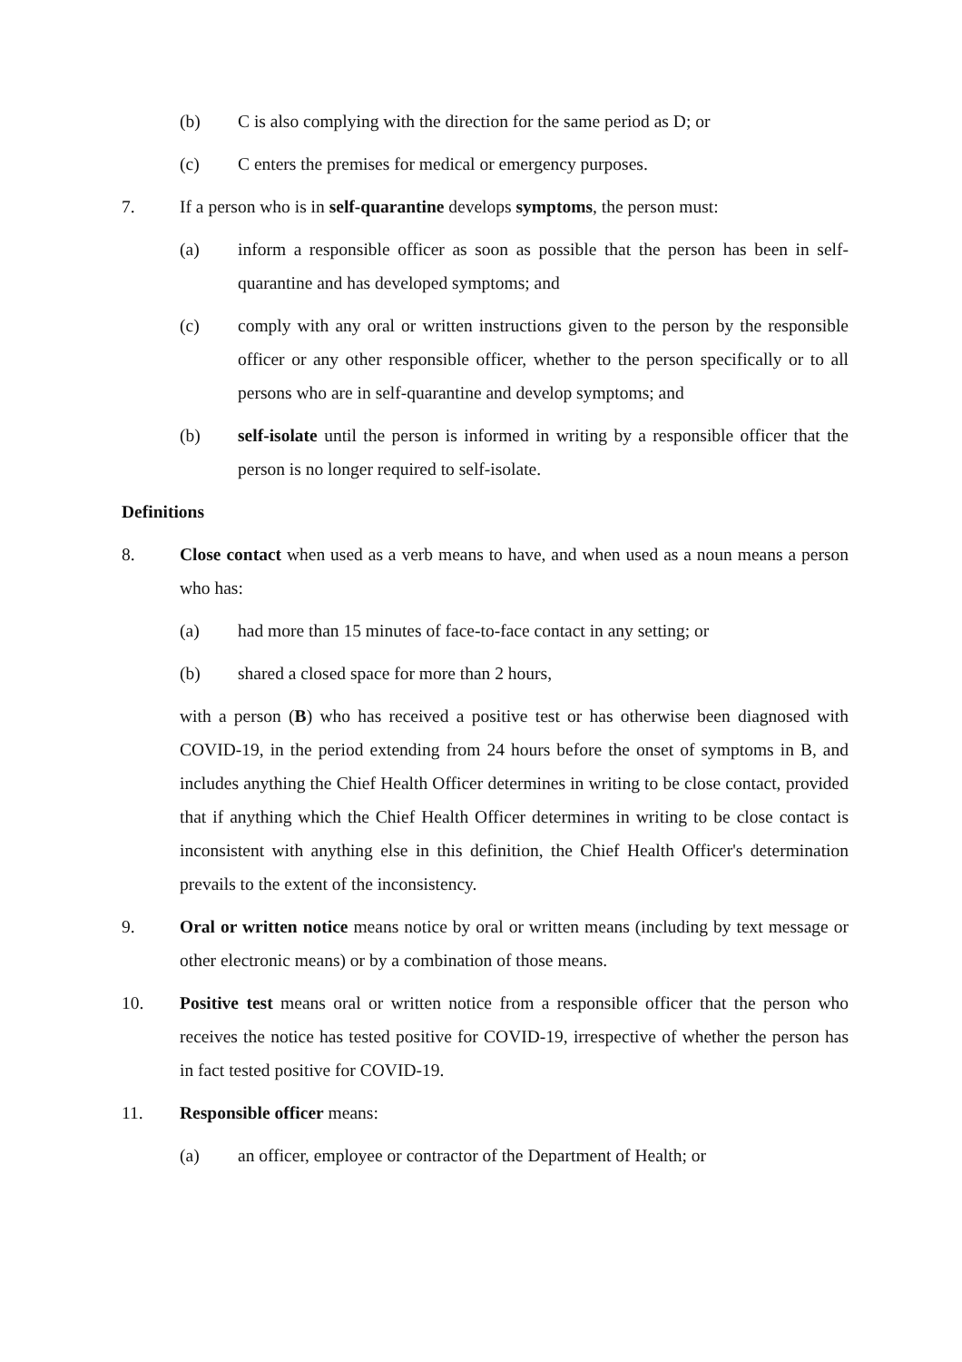(b) C is also complying with the direction for the same period as D; or
(c) C enters the premises for medical or emergency purposes.
7. If a person who is in self-quarantine develops symptoms, the person must:
(a) inform a responsible officer as soon as possible that the person has been in self-quarantine and has developed symptoms; and
(c) comply with any oral or written instructions given to the person by the responsible officer or any other responsible officer, whether to the person specifically or to all persons who are in self-quarantine and develop symptoms; and
(b) self-isolate until the person is informed in writing by a responsible officer that the person is no longer required to self-isolate.
Definitions
8. Close contact when used as a verb means to have, and when used as a noun means a person who has:
(a) had more than 15 minutes of face-to-face contact in any setting; or
(b) shared a closed space for more than 2 hours,
with a person (B) who has received a positive test or has otherwise been diagnosed with COVID-19, in the period extending from 24 hours before the onset of symptoms in B, and includes anything the Chief Health Officer determines in writing to be close contact, provided that if anything which the Chief Health Officer determines in writing to be close contact is inconsistent with anything else in this definition, the Chief Health Officer's determination prevails to the extent of the inconsistency.
9. Oral or written notice means notice by oral or written means (including by text message or other electronic means) or by a combination of those means.
10. Positive test means oral or written notice from a responsible officer that the person who receives the notice has tested positive for COVID-19, irrespective of whether the person has in fact tested positive for COVID-19.
11. Responsible officer means:
(a) an officer, employee or contractor of the Department of Health; or